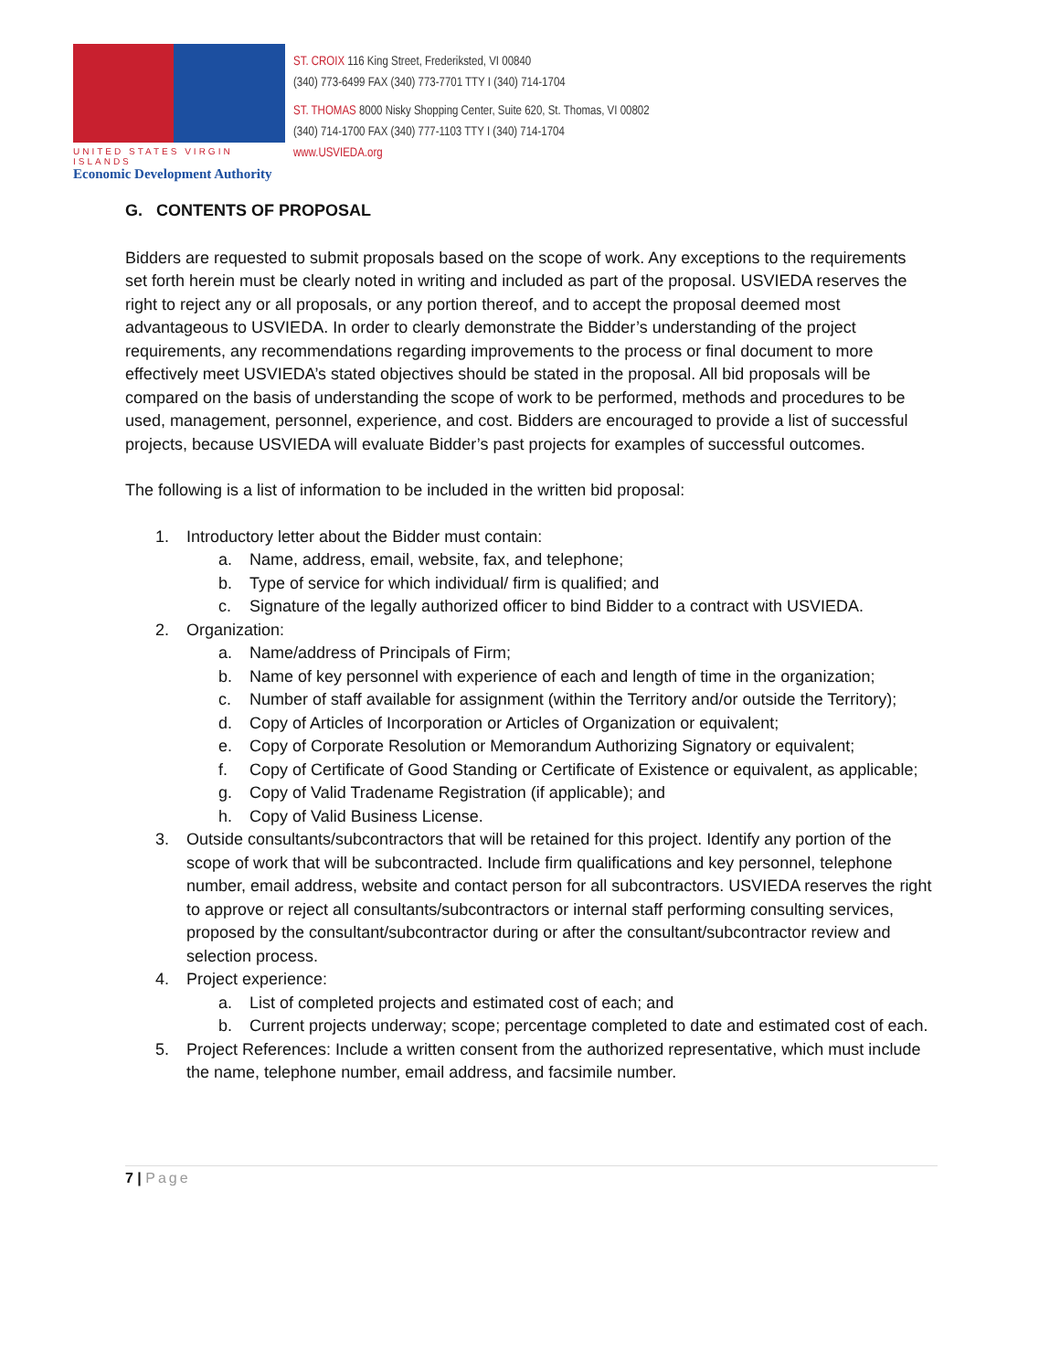UNITED STATES VIRGIN ISLANDS
Economic Development Authority
ST. CROIX 116 King Street, Frederiksted, VI 00840
(340) 773-6499 FAX (340) 773-7701 TTY I (340) 714-1704
ST. THOMAS 8000 Nisky Shopping Center, Suite 620, St. Thomas, VI 00802
(340) 714-1700 FAX (340) 777-1103 TTY I (340) 714-1704
www.USVIEDA.org
G. CONTENTS OF PROPOSAL
Bidders are requested to submit proposals based on the scope of work. Any exceptions to the requirements set forth herein must be clearly noted in writing and included as part of the proposal. USVIEDA reserves the right to reject any or all proposals, or any portion thereof, and to accept the proposal deemed most advantageous to USVIEDA. In order to clearly demonstrate the Bidder’s understanding of the project requirements, any recommendations regarding improvements to the process or final document to more effectively meet USVIEDA’s stated objectives should be stated in the proposal. All bid proposals will be compared on the basis of understanding the scope of work to be performed, methods and procedures to be used, management, personnel, experience, and cost. Bidders are encouraged to provide a list of successful projects, because USVIEDA will evaluate Bidder’s past projects for examples of successful outcomes.
The following is a list of information to be included in the written bid proposal:
1. Introductory letter about the Bidder must contain:
a. Name, address, email, website, fax, and telephone;
b. Type of service for which individual/ firm is qualified; and
c. Signature of the legally authorized officer to bind Bidder to a contract with USVIEDA.
2. Organization:
a. Name/address of Principals of Firm;
b. Name of key personnel with experience of each and length of time in the organization;
c. Number of staff available for assignment (within the Territory and/or outside the Territory);
d. Copy of Articles of Incorporation or Articles of Organization or equivalent;
e. Copy of Corporate Resolution or Memorandum Authorizing Signatory or equivalent;
f. Copy of Certificate of Good Standing or Certificate of Existence or equivalent, as applicable;
g. Copy of Valid Tradename Registration (if applicable); and
h. Copy of Valid Business License.
3. Outside consultants/subcontractors that will be retained for this project. Identify any portion of the scope of work that will be subcontracted. Include firm qualifications and key personnel, telephone number, email address, website and contact person for all subcontractors. USVIEDA reserves the right to approve or reject all consultants/subcontractors or internal staff performing consulting services, proposed by the consultant/subcontractor during or after the consultant/subcontractor review and selection process.
4. Project experience:
a. List of completed projects and estimated cost of each; and
b. Current projects underway; scope; percentage completed to date and estimated cost of each.
5. Project References: Include a written consent from the authorized representative, which must include the name, telephone number, email address, and facsimile number.
7 | Page